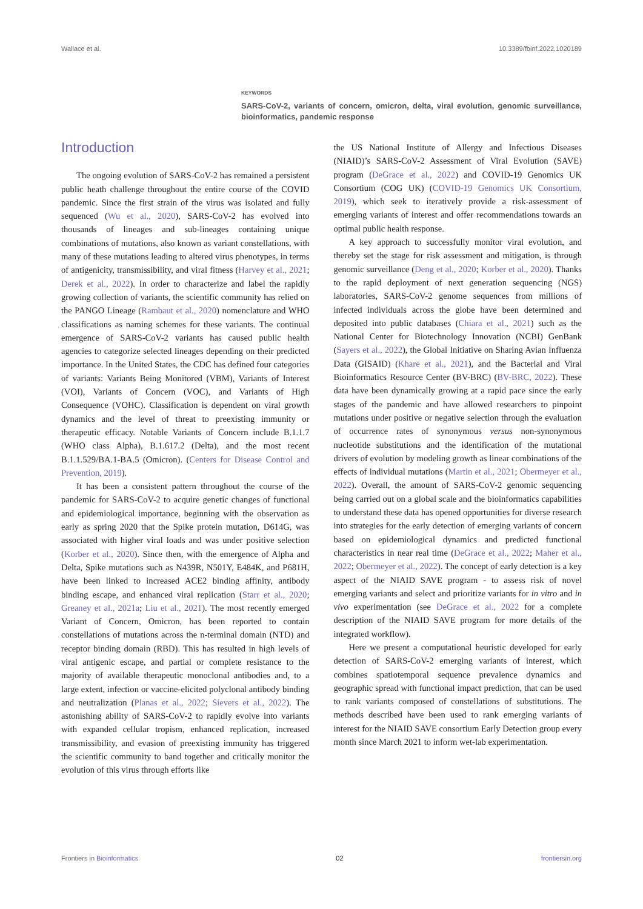Wallace et al. 10.3389/fbinf.2022.1020189
KEYWORDS
SARS-CoV-2, variants of concern, omicron, delta, viral evolution, genomic surveillance, bioinformatics, pandemic response
Introduction
The ongoing evolution of SARS-CoV-2 has remained a persistent public heath challenge throughout the entire course of the COVID pandemic. Since the first strain of the virus was isolated and fully sequenced (Wu et al., 2020), SARS-CoV-2 has evolved into thousands of lineages and sub-lineages containing unique combinations of mutations, also known as variant constellations, with many of these mutations leading to altered virus phenotypes, in terms of antigenicity, transmissibility, and viral fitness (Harvey et al., 2021; Derek et al., 2022). In order to characterize and label the rapidly growing collection of variants, the scientific community has relied on the PANGO Lineage (Rambaut et al., 2020) nomenclature and WHO classifications as naming schemes for these variants. The continual emergence of SARS-CoV-2 variants has caused public health agencies to categorize selected lineages depending on their predicted importance. In the United States, the CDC has defined four categories of variants: Variants Being Monitored (VBM), Variants of Interest (VOI), Variants of Concern (VOC), and Variants of High Consequence (VOHC). Classification is dependent on viral growth dynamics and the level of threat to preexisting immunity or therapeutic efficacy. Notable Variants of Concern include B.1.1.7 (WHO class Alpha), B.1.617.2 (Delta), and the most recent B.1.1.529/BA.1-BA.5 (Omicron). (Centers for Disease Control and Prevention, 2019).
It has been a consistent pattern throughout the course of the pandemic for SARS-CoV-2 to acquire genetic changes of functional and epidemiological importance, beginning with the observation as early as spring 2020 that the Spike protein mutation, D614G, was associated with higher viral loads and was under positive selection (Korber et al., 2020). Since then, with the emergence of Alpha and Delta, Spike mutations such as N439R, N501Y, E484K, and P681H, have been linked to increased ACE2 binding affinity, antibody binding escape, and enhanced viral replication (Starr et al., 2020; Greaney et al., 2021a; Liu et al., 2021). The most recently emerged Variant of Concern, Omicron, has been reported to contain constellations of mutations across the n-terminal domain (NTD) and receptor binding domain (RBD). This has resulted in high levels of viral antigenic escape, and partial or complete resistance to the majority of available therapeutic monoclonal antibodies and, to a large extent, infection or vaccine-elicited polyclonal antibody binding and neutralization (Planas et al., 2022; Sievers et al., 2022). The astonishing ability of SARS-CoV-2 to rapidly evolve into variants with expanded cellular tropism, enhanced replication, increased transmissibility, and evasion of preexisting immunity has triggered the scientific community to band together and critically monitor the evolution of this virus through efforts like
the US National Institute of Allergy and Infectious Diseases (NIAID)’s SARS-CoV-2 Assessment of Viral Evolution (SAVE) program (DeGrace et al., 2022) and COVID-19 Genomics UK Consortium (COG UK) (COVID-19 Genomics UK Consortium, 2019), which seek to iteratively provide a risk-assessment of emerging variants of interest and offer recommendations towards an optimal public health response.
A key approach to successfully monitor viral evolution, and thereby set the stage for risk assessment and mitigation, is through genomic surveillance (Deng et al., 2020; Korber et al., 2020). Thanks to the rapid deployment of next generation sequencing (NGS) laboratories, SARS-CoV-2 genome sequences from millions of infected individuals across the globe have been determined and deposited into public databases (Chiara et al., 2021) such as the National Center for Biotechnology Innovation (NCBI) GenBank (Sayers et al., 2022), the Global Initiative on Sharing Avian Influenza Data (GISAID) (Khare et al., 2021), and the Bacterial and Viral Bioinformatics Resource Center (BV-BRC) (BV-BRC, 2022). These data have been dynamically growing at a rapid pace since the early stages of the pandemic and have allowed researchers to pinpoint mutations under positive or negative selection through the evaluation of occurrence rates of synonymous versus non-synonymous nucleotide substitutions and the identification of the mutational drivers of evolution by modeling growth as linear combinations of the effects of individual mutations (Martin et al., 2021; Obermeyer et al., 2022). Overall, the amount of SARS-CoV-2 genomic sequencing being carried out on a global scale and the bioinformatics capabilities to understand these data has opened opportunities for diverse research into strategies for the early detection of emerging variants of concern based on epidemiological dynamics and predicted functional characteristics in near real time (DeGrace et al., 2022; Maher et al., 2022; Obermeyer et al., 2022). The concept of early detection is a key aspect of the NIAID SAVE program - to assess risk of novel emerging variants and select and prioritize variants for in vitro and in vivo experimentation (see DeGrace et al., 2022 for a complete description of the NIAID SAVE program for more details of the integrated workflow).
Here we present a computational heuristic developed for early detection of SARS-CoV-2 emerging variants of interest, which combines spatiotemporal sequence prevalence dynamics and geographic spread with functional impact prediction, that can be used to rank variants composed of constellations of substitutions. The methods described have been used to rank emerging variants of interest for the NIAID SAVE consortium Early Detection group every month since March 2021 to inform wet-lab experimentation.
Frontiers in Bioinformatics 02 frontiersin.org